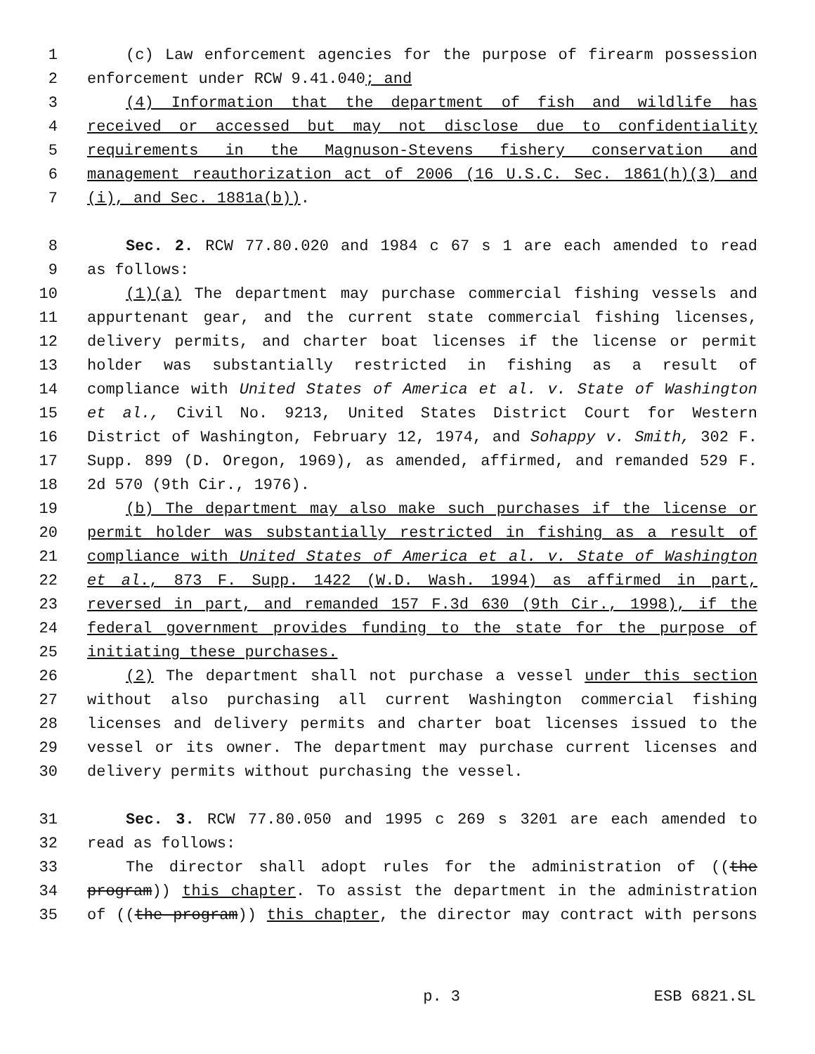1 (c) Law enforcement agencies for the purpose of firearm possession
2 enforcement under RCW 9.41.040; and
3 (4) Information that the department of fish and wildlife has
4 received or accessed but may not disclose due to confidentiality
5 requirements in the Magnuson-Stevens fishery conservation and
6 management reauthorization act of 2006 (16 U.S.C. Sec. 1861(h)(3) and
7 (i), and Sec. 1881a(b)).
8 Sec. 2. RCW 77.80.020 and 1984 c 67 s 1 are each amended to read
9 as follows:
10 (1)(a) The department may purchase commercial fishing vessels and
11 appurtenant gear, and the current state commercial fishing licenses,
12 delivery permits, and charter boat licenses if the license or permit
13 holder was substantially restricted in fishing as a result of
14 compliance with United States of America et al. v. State of Washington
15 et al., Civil No. 9213, United States District Court for Western
16 District of Washington, February 12, 1974, and Sohappy v. Smith, 302 F.
17 Supp. 899 (D. Oregon, 1969), as amended, affirmed, and remanded 529 F.
18 2d 570 (9th Cir., 1976).
19 (b) The department may also make such purchases if the license or
20 permit holder was substantially restricted in fishing as a result of
21 compliance with United States of America et al. v. State of Washington
22 et al., 873 F. Supp. 1422 (W.D. Wash. 1994) as affirmed in part,
23 reversed in part, and remanded 157 F.3d 630 (9th Cir., 1998), if the
24 federal government provides funding to the state for the purpose of
25 initiating these purchases.
26 (2) The department shall not purchase a vessel under this section
27 without also purchasing all current Washington commercial fishing
28 licenses and delivery permits and charter boat licenses issued to the
29 vessel or its owner. The department may purchase current licenses and
30 delivery permits without purchasing the vessel.
31 Sec. 3. RCW 77.80.050 and 1995 c 269 s 3201 are each amended to
32 read as follows:
33 The director shall adopt rules for the administration of ((the
34 program)) this chapter. To assist the department in the administration
35 of ((the program)) this chapter, the director may contract with persons
p. 3 ESB 6821.SL